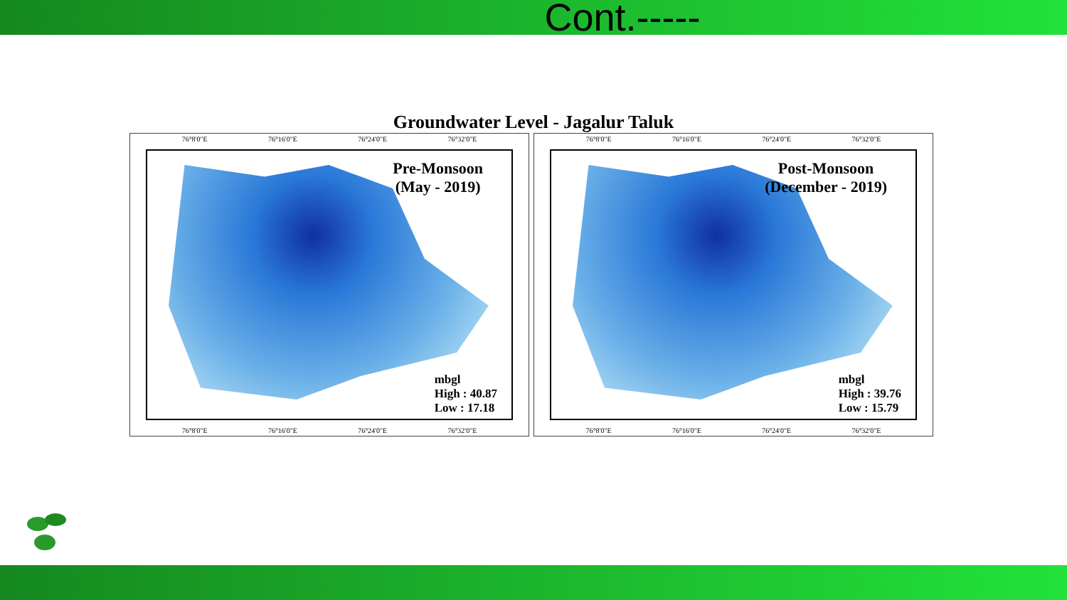Cont.-----
Groundwater Level - Jagalur Taluk
76°8'0"E 76°16'0"E 76°24'0"E 76°32'0"E
Pre-Monsoon
(May - 2019)
mbgl
High : 40.87
Low : 17.18
76°8'0"E 76°16'0"E 76°24'0"E 76°32'0"E
76°8'0"E 76°16'0"E 76°24'0"E 76°32'0"E
Post-Monsoon
(December - 2019)
mbgl
High : 39.76
Low : 15.79
76°8'0"E 76°16'0"E 76°24'0"E 76°32'0"E